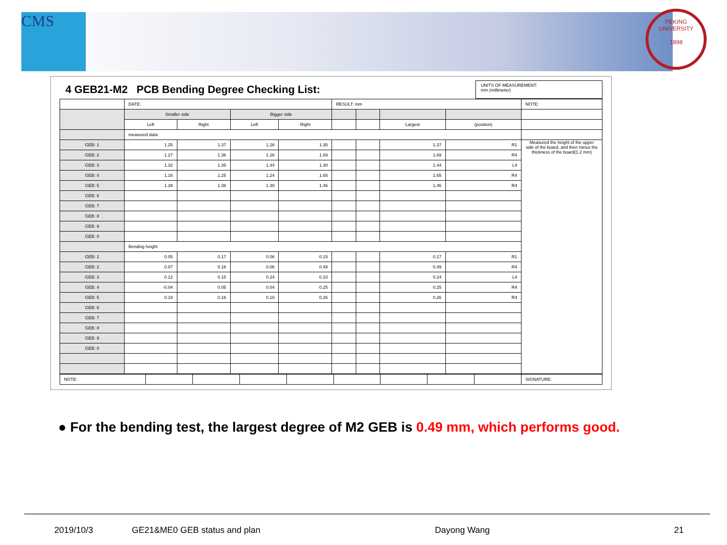CMS
PEKING UNIVERSITY
1898
4 GEB21-M2 PCB Bending Degree Checking List:
UNITS OF MEASUREMENT:
mm (millimeter)
| | DATE: | | | | RESULT: mm | | | | NOTE: |
| | Smaller side | | Bigger side | | | | | | |
| | Left | Right | Left | Right | | | Largest | (position) | |
| | measured data | | | | | | | | |
| GEB: 1 | 1.25 | 1.37 | 1.26 | 1.35 | | | 1.37 | R1 | Measured the height of the upper side of the board, and then minus the thickness of the board(1.2 mm) |
| GEB: 2 | 1.27 | 1.36 | 1.26 | 1.69 | | | 1.69 | R4 | |
| GEB: 3 | 1.32 | 1.35 | 1.44 | 1.30 | | | 1.44 | L4 | |
| GEB: 4 | 1.16 | 1.25 | 1.24 | 1.65 | | | 1.65 | R4 | |
| GEB: 5 | 1.38 | 1.36 | 1.30 | 1.46 | | | 1.46 | R4 | |
| GEB: 6 | | | | | | | | | |
| GEB: 7 | | | | | | | | | |
| GEB: 8 | | | | | | | | | |
| GEB: 9 | | | | | | | | | |
| GEB: 0 | | | | | | | | | |
| | Bending height | | | | | | | | |
| GEB: 1 | 0.05 | 0.17 | 0.06 | 0.15 | | | 0.17 | R1 | |
| GEB: 2 | 0.07 | 0.16 | 0.06 | 0.49 | | | 0.49 | R4 | |
| GEB: 3 | 0.12 | 0.15 | 0.24 | 0.10 | | | 0.24 | L4 | |
| GEB: 4 | -0.04 | 0.05 | 0.04 | 0.25 | | | 0.25 | R4 | |
| GEB: 5 | 0.18 | 0.16 | 0.10 | 0.26 | | | 0.26 | R4 | |
| GEB: 6 | | | | | | | | | |
| GEB: 7 | | | | | | | | | |
| GEB: 8 | | | | | | | | | |
| GEB: 9 | | | | | | | | | |
| GEB: 0 | | | | | | | | | |
| NOTE: | | | | | | | | | SIGNATURE: |
● For the bending test, the largest degree of M2 GEB is 0.49 mm, which performs good.
2019/10/3 GE21&ME0 GEB status and plan Dayong Wang 21